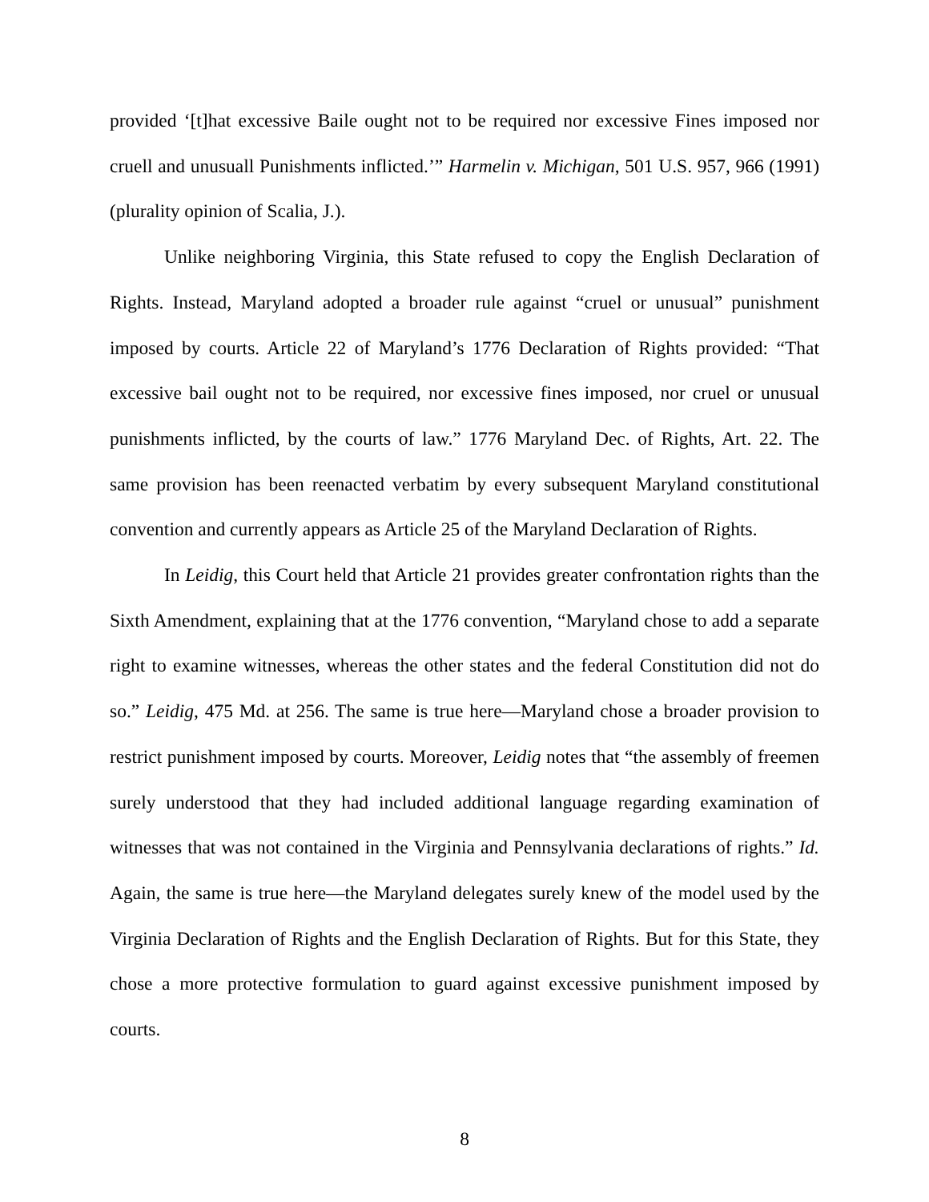provided ‘[t]hat excessive Baile ought not to be required nor excessive Fines imposed nor cruell and unusuall Punishments inflicted.’” Harmelin v. Michigan, 501 U.S. 957, 966 (1991) (plurality opinion of Scalia, J.).
Unlike neighboring Virginia, this State refused to copy the English Declaration of Rights. Instead, Maryland adopted a broader rule against “cruel or unusual” punishment imposed by courts. Article 22 of Maryland’s 1776 Declaration of Rights provided: “That excessive bail ought not to be required, nor excessive fines imposed, nor cruel or unusual punishments inflicted, by the courts of law.” 1776 Maryland Dec. of Rights, Art. 22. The same provision has been reenacted verbatim by every subsequent Maryland constitutional convention and currently appears as Article 25 of the Maryland Declaration of Rights.
In Leidig, this Court held that Article 21 provides greater confrontation rights than the Sixth Amendment, explaining that at the 1776 convention, “Maryland chose to add a separate right to examine witnesses, whereas the other states and the federal Constitution did not do so.” Leidig, 475 Md. at 256. The same is true here—Maryland chose a broader provision to restrict punishment imposed by courts. Moreover, Leidig notes that “the assembly of freemen surely understood that they had included additional language regarding examination of witnesses that was not contained in the Virginia and Pennsylvania declarations of rights.” Id. Again, the same is true here—the Maryland delegates surely knew of the model used by the Virginia Declaration of Rights and the English Declaration of Rights. But for this State, they chose a more protective formulation to guard against excessive punishment imposed by courts.
8